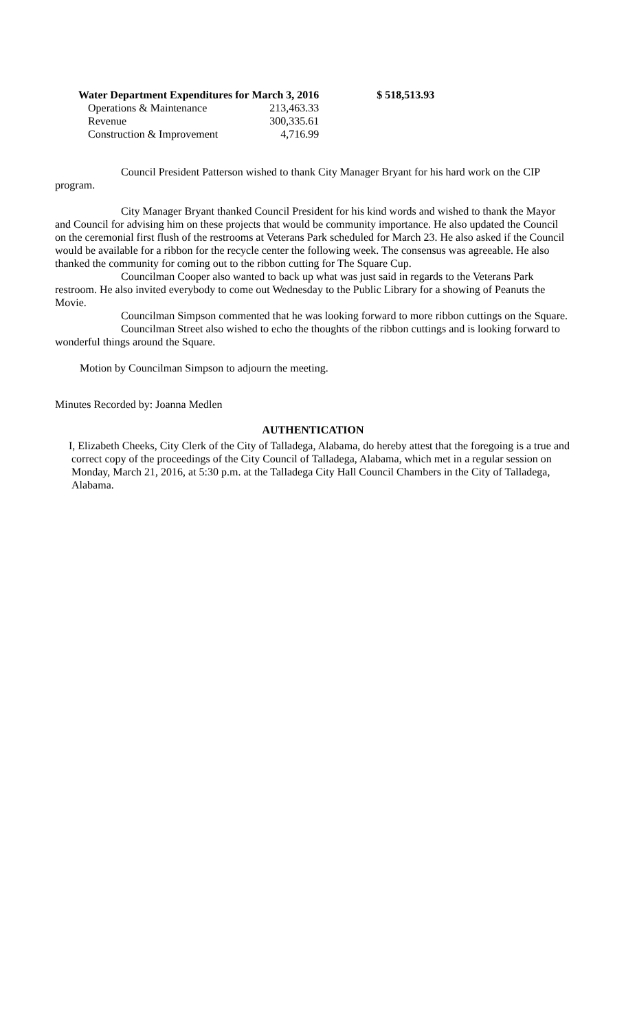| Water Department Expenditures for March 3, 2016 | | $ 518,513.93 |
| --- | --- | --- |
| Operations & Maintenance | 213,463.33 | |
| Revenue | 300,335.61 | |
| Construction & Improvement | 4,716.99 | |
Council President Patterson wished to thank City Manager Bryant for his hard work on the CIP program.
City Manager Bryant thanked Council President for his kind words and wished to thank the Mayor and Council for advising him on these projects that would be community importance. He also updated the Council on the ceremonial first flush of the restrooms at Veterans Park scheduled for March 23. He also asked if the Council would be available for a ribbon for the recycle center the following week. The consensus was agreeable. He also thanked the community for coming out to the ribbon cutting for The Square Cup.
Councilman Cooper also wanted to back up what was just said in regards to the Veterans Park restroom. He also invited everybody to come out Wednesday to the Public Library for a showing of Peanuts the Movie.
Councilman Simpson commented that he was looking forward to more ribbon cuttings on the Square.
Councilman Street also wished to echo the thoughts of the ribbon cuttings and is looking forward to wonderful things around the Square.
Motion by Councilman Simpson to adjourn the meeting.
Minutes Recorded by: Joanna Medlen
AUTHENTICATION
I, Elizabeth Cheeks, City Clerk of the City of Talladega, Alabama, do hereby attest that the foregoing is a true and correct copy of the proceedings of the City Council of Talladega, Alabama, which met in a regular session on Monday, March 21, 2016, at 5:30 p.m. at the Talladega City Hall Council Chambers in the City of Talladega, Alabama.